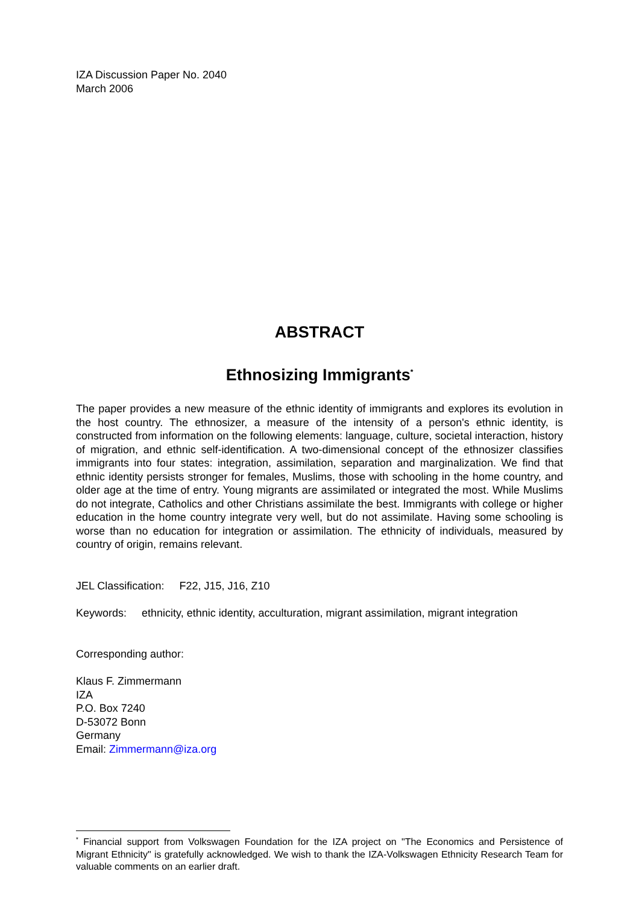IZA Discussion Paper No. 2040
March 2006
ABSTRACT
Ethnosizing Immigrants<sup>*</sup>
The paper provides a new measure of the ethnic identity of immigrants and explores its evolution in the host country. The ethnosizer, a measure of the intensity of a person's ethnic identity, is constructed from information on the following elements: language, culture, societal interaction, history of migration, and ethnic self-identification. A two-dimensional concept of the ethnosizer classifies immigrants into four states: integration, assimilation, separation and marginalization. We find that ethnic identity persists stronger for females, Muslims, those with schooling in the home country, and older age at the time of entry. Young migrants are assimilated or integrated the most. While Muslims do not integrate, Catholics and other Christians assimilate the best. Immigrants with college or higher education in the home country integrate very well, but do not assimilate. Having some schooling is worse than no education for integration or assimilation. The ethnicity of individuals, measured by country of origin, remains relevant.
JEL Classification: F22, J15, J16, Z10
Keywords: ethnicity, ethnic identity, acculturation, migrant assimilation, migrant integration
Corresponding author:
Klaus F. Zimmermann
IZA
P.O. Box 7240
D-53072 Bonn
Germany
Email: Zimmermann@iza.org
<sup>*</sup> Financial support from Volkswagen Foundation for the IZA project on "The Economics and Persistence of Migrant Ethnicity" is gratefully acknowledged. We wish to thank the IZA-Volkswagen Ethnicity Research Team for valuable comments on an earlier draft.